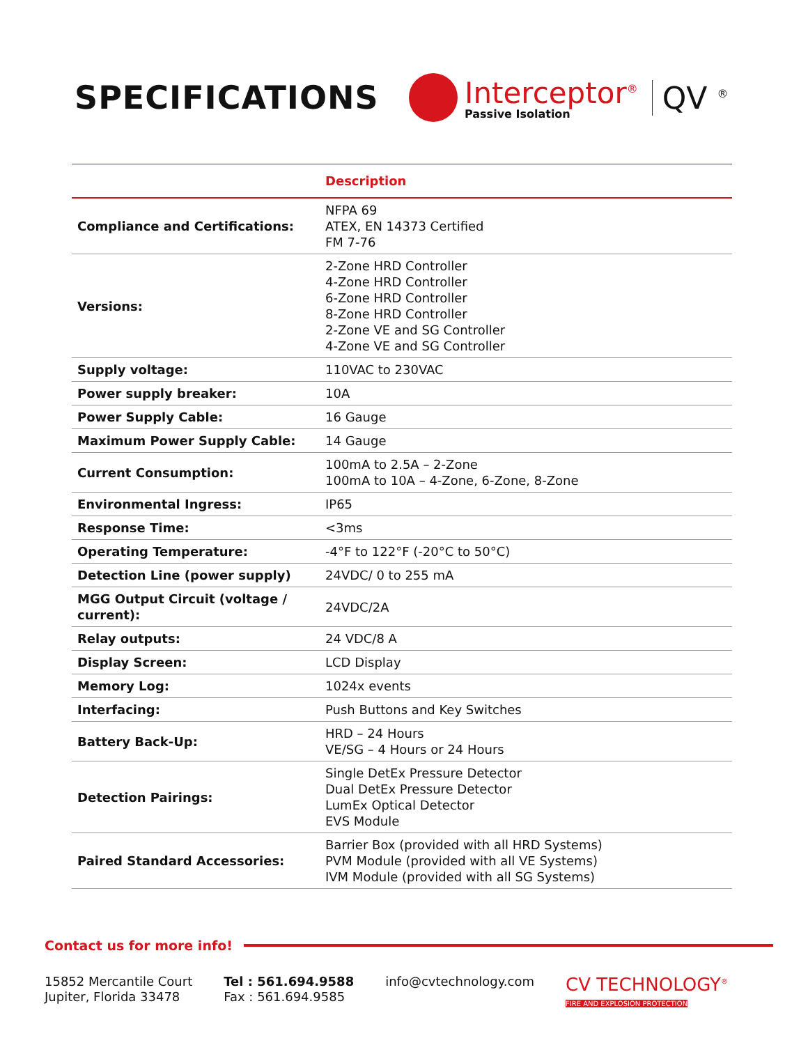SPECIFICATIONS
Interceptor<sup>®</sup>
Passive Isolation
QV <sup>®</sup>
| | Description |
| --- | --- |
| Compliance and Certifications: | NFPA 69 ATEX, EN 14373 Certified FM 7-76 |
| Versions: | 2-Zone HRD Controller 4-Zone HRD Controller 6-Zone HRD Controller 8-Zone HRD Controller 2-Zone VE and SG Controller 4-Zone VE and SG Controller |
| Supply voltage: | 110VAC to 230VAC |
| Power supply breaker: | 10A |
| Power Supply Cable: | 16 Gauge |
| Maximum Power Supply Cable: | 14 Gauge |
| Current Consumption: | 100mA to 2.5A – 2-Zone 100mA to 10A – 4-Zone, 6-Zone, 8-Zone |
| Environmental Ingress: | IP65 |
| Response Time: | <3ms |
| Operating Temperature: | -4°F to 122°F (-20°C to 50°C) |
| Detection Line (power supply) | 24VDC/ 0 to 255 mA |
| MGG Output Circuit (voltage / current): | 24VDC/2A |
| Relay outputs: | 24 VDC/8 A |
| Display Screen: | LCD Display |
| Memory Log: | 1024x events |
| Interfacing: | Push Buttons and Key Switches |
| Battery Back-Up: | HRD – 24 Hours VE/SG – 4 Hours or 24 Hours |
| Detection Pairings: | Single DetEx Pressure Detector Dual DetEx Pressure Detector LumEx Optical Detector EVS Module |
| Paired Standard Accessories: | Barrier Box (provided with all HRD Systems) PVM Module (provided with all VE Systems) IVM Module (provided with all SG Systems) |
Contact us for more info!
15852 Mercantile Court
Jupiter, Florida 33478
Tel : 561.694.9588
Fax : 561.694.9585
info@cvtechnology.com
CV TECHNOLOGY<sup>®</sup>
FIRE AND EXPLOSION PROTECTION